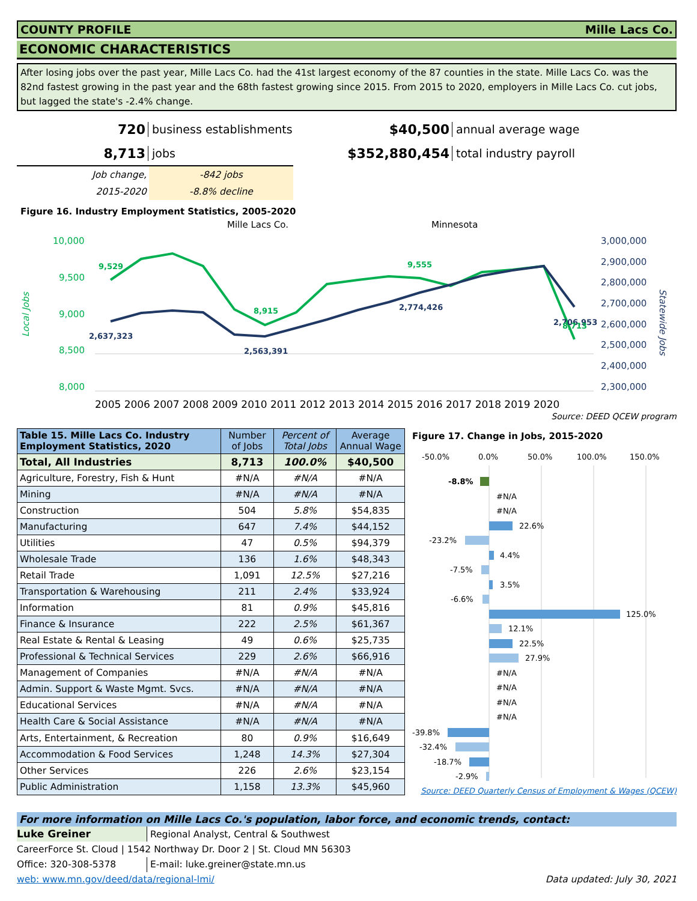COUNTY PROFILE Mille Lacs Co.
ECONOMIC CHARACTERISTICS
After losing jobs over the past year, Mille Lacs Co. had the 41st largest economy of the 87 counties in the state. Mille Lacs Co. was the 82nd fastest growing in the past year and the 68th fastest growing since 2015. From 2015 to 2020, employers in Mille Lacs Co. cut jobs, but lagged the state's -2.4% change.
720 business establishments
8,713 jobs
Job change,
2015-2020
-842 jobs
-8.8% decline
$40,500 annual average wage
$352,880,454 total industry payroll
Figure 16. Industry Employment Statistics, 2005-2020
Mille Lacs Co.
Minnesota
10,000
9,500
9,000
8,500
8,000
3,000,000
2,900,000
2,800,000
2,700,000
2,600,000
2,500,000
2,400,000
2,300,000
9,529
8,915
9,555
2,637,323
2,563,391
2,774,426
2,706,953
8,713
2005 2006 2007 2008 2009 2010 2011 2012 2013 2014 2015 2016 2017 2018 2019 2020
Local Jobs
Statewide Jobs
Source: DEED QCEW program
| Table 15. Mille Lacs Co. Industry Employment Statistics, 2020 | Number of Jobs | Percent of Total Jobs | Average Annual Wage |
| --- | --- | --- | --- |
| Total, All Industries | 8,713 | 100.0% | $40,500 |
| Agriculture, Forestry, Fish & Hunt | #N/A | #N/A | #N/A |
| Mining | #N/A | #N/A | #N/A |
| Construction | 504 | 5.8% | $54,835 |
| Manufacturing | 647 | 7.4% | $44,152 |
| Utilities | 47 | 0.5% | $94,379 |
| Wholesale Trade | 136 | 1.6% | $48,343 |
| Retail Trade | 1,091 | 12.5% | $27,216 |
| Transportation & Warehousing | 211 | 2.4% | $33,924 |
| Information | 81 | 0.9% | $45,816 |
| Finance & Insurance | 222 | 2.5% | $61,367 |
| Real Estate & Rental & Leasing | 49 | 0.6% | $25,735 |
| Professional & Technical Services | 229 | 2.6% | $66,916 |
| Management of Companies | #N/A | #N/A | #N/A |
| Admin. Support & Waste Mgmt. Svcs. | #N/A | #N/A | #N/A |
| Educational Services | #N/A | #N/A | #N/A |
| Health Care & Social Assistance | #N/A | #N/A | #N/A |
| Arts, Entertainment, & Recreation | 80 | 0.9% | $16,649 |
| Accommodation & Food Services | 1,248 | 14.3% | $27,304 |
| Other Services | 226 | 2.6% | $23,154 |
| Public Administration | 1,158 | 13.3% | $45,960 |
Figure 17. Change in Jobs, 2015-2020
-50.0%
0.0%
50.0%
100.0%
150.0%
-8.8%
#N/A
#N/A
22.6%
-23.2%
4.4%
-7.5%
3.5%
-6.6%
125.0%
12.1%
22.5%
27.9%
#N/A
#N/A
#N/A
#N/A
-39.8%
-32.4%
-18.7%
-2.9%
Source: DEED Quarterly Census of Employment & Wages (QCEW)
For more information on Mille Lacs Co.'s population, labor force, and economic trends, contact:
Luke Greiner Regional Analyst, Central & Southwest
CareerForce St. Cloud | 1542 Northway Dr. Door 2 | St. Cloud MN 56303
Office: 320-308-5378 E-mail: luke.greiner@state.mn.us
web: www.mn.gov/deed/data/regional-lmi/ Data updated: July 30, 2021